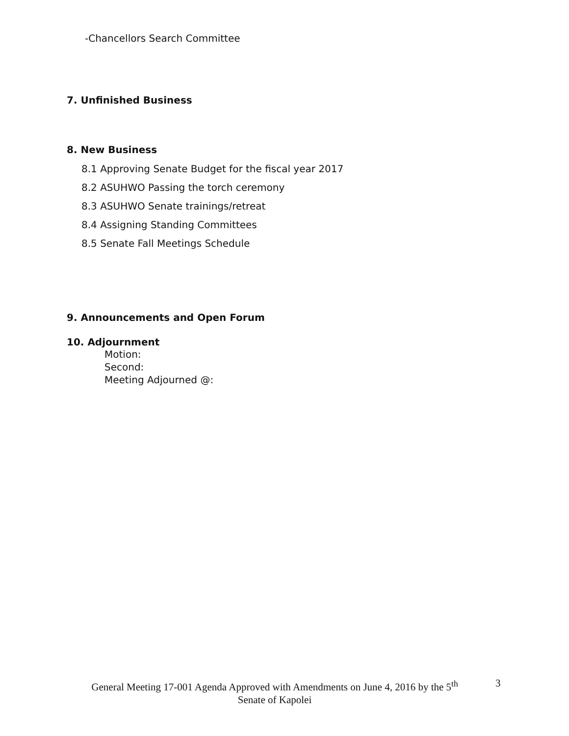-Chancellors Search Committee
7. Unfinished Business
8. New Business
8.1 Approving Senate Budget for the fiscal year 2017
8.2 ASUHWO Passing the torch ceremony
8.3 ASUHWO Senate trainings/retreat
8.4 Assigning Standing Committees
8.5 Senate Fall Meetings Schedule
9. Announcements and Open Forum
10. Adjournment
Motion:
Second:
Meeting Adjourned @:
General Meeting 17-001 Agenda Approved with Amendments on June 4, 2016 by the 5<sup>th</sup>
Senate of Kapolei
3